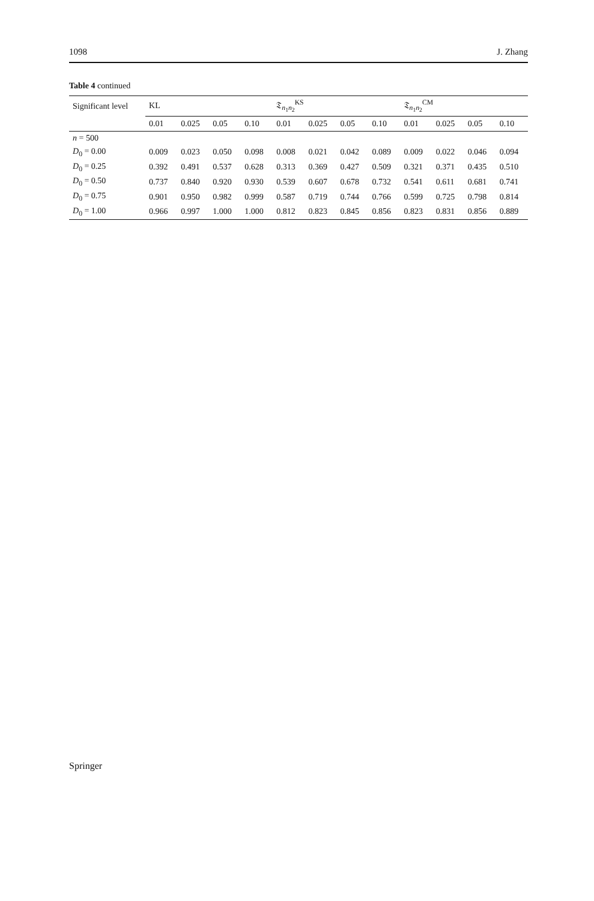1098 J. Zhang
Table 4 continued
| Significant level | KL | | | | 𝔗<sub>n<sub>1</sub>n<sub>2</sub></sub><sup>KS</sup> | | | | 𝔗<sub>n<sub>1</sub>n<sub>2</sub></sub><sup>CM</sup> | | | |
| --- | --- | --- | --- | --- | --- | --- | --- | --- | --- | --- | --- | --- |
| | 0.01 | 0.025 | 0.05 | 0.10 | 0.01 | 0.025 | 0.05 | 0.10 | 0.01 | 0.025 | 0.05 | 0.10 |
| n = 500 | | | | | | | | | | | | |
| D<sub>0</sub> = 0.00 | 0.009 | 0.023 | 0.050 | 0.098 | 0.008 | 0.021 | 0.042 | 0.089 | 0.009 | 0.022 | 0.046 | 0.094 |
| D<sub>0</sub> = 0.25 | 0.392 | 0.491 | 0.537 | 0.628 | 0.313 | 0.369 | 0.427 | 0.509 | 0.321 | 0.371 | 0.435 | 0.510 |
| D<sub>0</sub> = 0.50 | 0.737 | 0.840 | 0.920 | 0.930 | 0.539 | 0.607 | 0.678 | 0.732 | 0.541 | 0.611 | 0.681 | 0.741 |
| D<sub>0</sub> = 0.75 | 0.901 | 0.950 | 0.982 | 0.999 | 0.587 | 0.719 | 0.744 | 0.766 | 0.599 | 0.725 | 0.798 | 0.814 |
| D<sub>0</sub> = 1.00 | 0.966 | 0.997 | 1.000 | 1.000 | 0.812 | 0.823 | 0.845 | 0.856 | 0.823 | 0.831 | 0.856 | 0.889 |
Springer